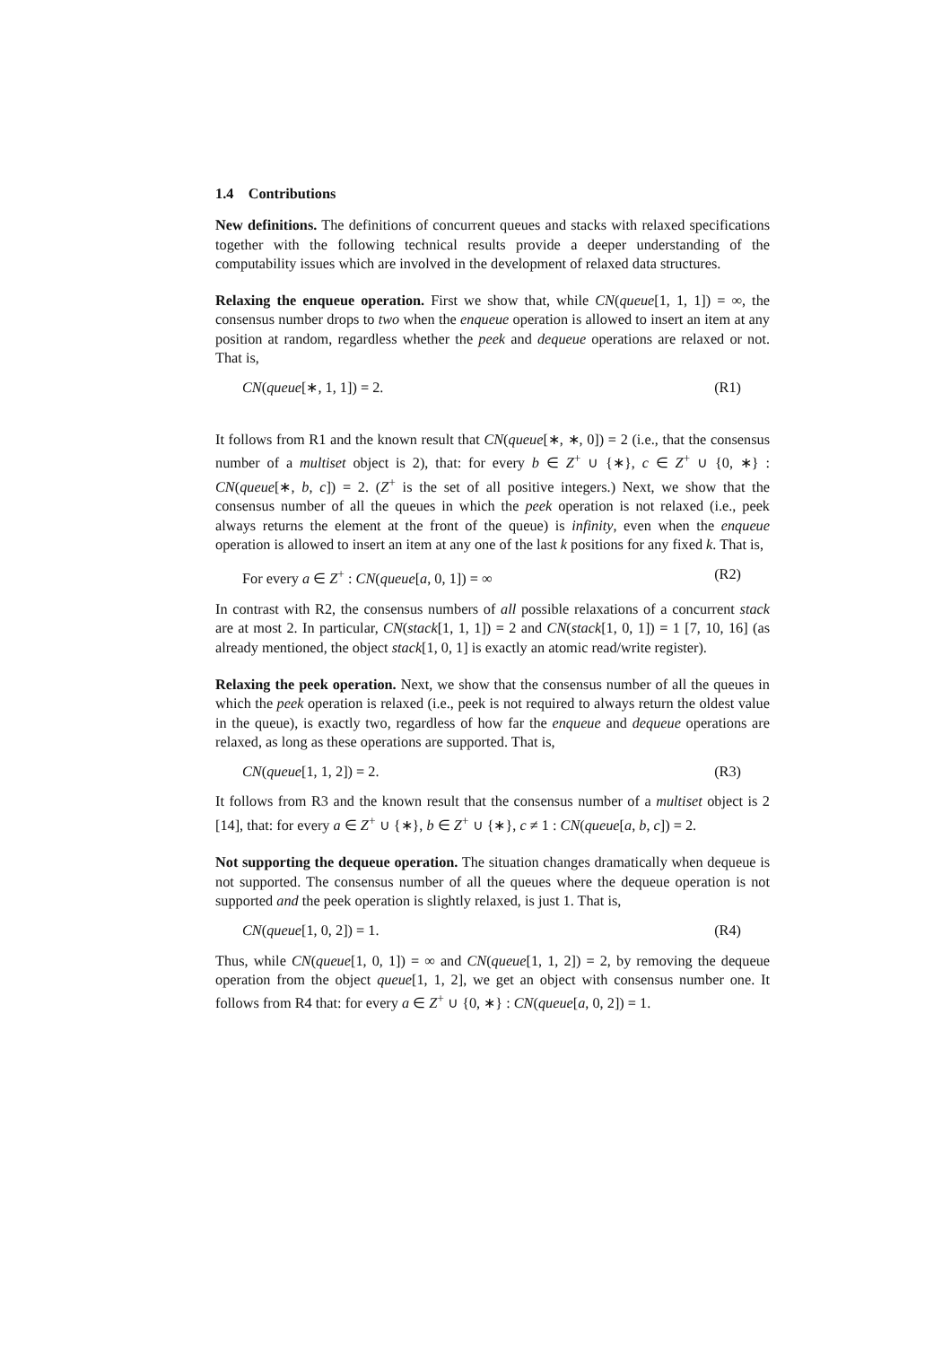1.4 Contributions
New definitions. The definitions of concurrent queues and stacks with relaxed specifications together with the following technical results provide a deeper understanding of the computability issues which are involved in the development of relaxed data structures.
Relaxing the enqueue operation. First we show that, while CN(queue[1, 1, 1]) = ∞, the consensus number drops to two when the enqueue operation is allowed to insert an item at any position at random, regardless whether the peek and dequeue operations are relaxed or not. That is,
CN(queue[∗, 1, 1]) = 2. (R1)
It follows from R1 and the known result that CN(queue[∗, ∗, 0]) = 2 (i.e., that the consensus number of a multiset object is 2), that: for every b ∈ Z<sup>+</sup> ∪ {∗}, c ∈ Z<sup>+</sup> ∪ {0, ∗} : CN(queue[∗, b, c]) = 2. (Z<sup>+</sup> is the set of all positive integers.) Next, we show that the consensus number of all the queues in which the peek operation is not relaxed (i.e., peek always returns the element at the front of the queue) is infinity, even when the enqueue operation is allowed to insert an item at any one of the last k positions for any fixed k. That is,
For every a ∈ Z<sup>+</sup> : CN(queue[a, 0, 1]) = ∞ (R2)
In contrast with R2, the consensus numbers of all possible relaxations of a concurrent stack are at most 2. In particular, CN(stack[1, 1, 1]) = 2 and CN(stack[1, 0, 1]) = 1 [7, 10, 16] (as already mentioned, the object stack[1, 0, 1] is exactly an atomic read/write register).
Relaxing the peek operation. Next, we show that the consensus number of all the queues in which the peek operation is relaxed (i.e., peek is not required to always return the oldest value in the queue), is exactly two, regardless of how far the enqueue and dequeue operations are relaxed, as long as these operations are supported. That is,
CN(queue[1, 1, 2]) = 2. (R3)
It follows from R3 and the known result that the consensus number of a multiset object is 2 [14], that: for every a ∈ Z<sup>+</sup> ∪ {∗}, b ∈ Z<sup>+</sup> ∪ {∗}, c ≠ 1 : CN(queue[a, b, c]) = 2.
Not supporting the dequeue operation. The situation changes dramatically when dequeue is not supported. The consensus number of all the queues where the dequeue operation is not supported and the peek operation is slightly relaxed, is just 1. That is,
CN(queue[1, 0, 2]) = 1. (R4)
Thus, while CN(queue[1, 0, 1]) = ∞ and CN(queue[1, 1, 2]) = 2, by removing the dequeue operation from the object queue[1, 1, 2], we get an object with consensus number one. It follows from R4 that: for every a ∈ Z<sup>+</sup> ∪ {0, ∗} : CN(queue[a, 0, 2]) = 1.